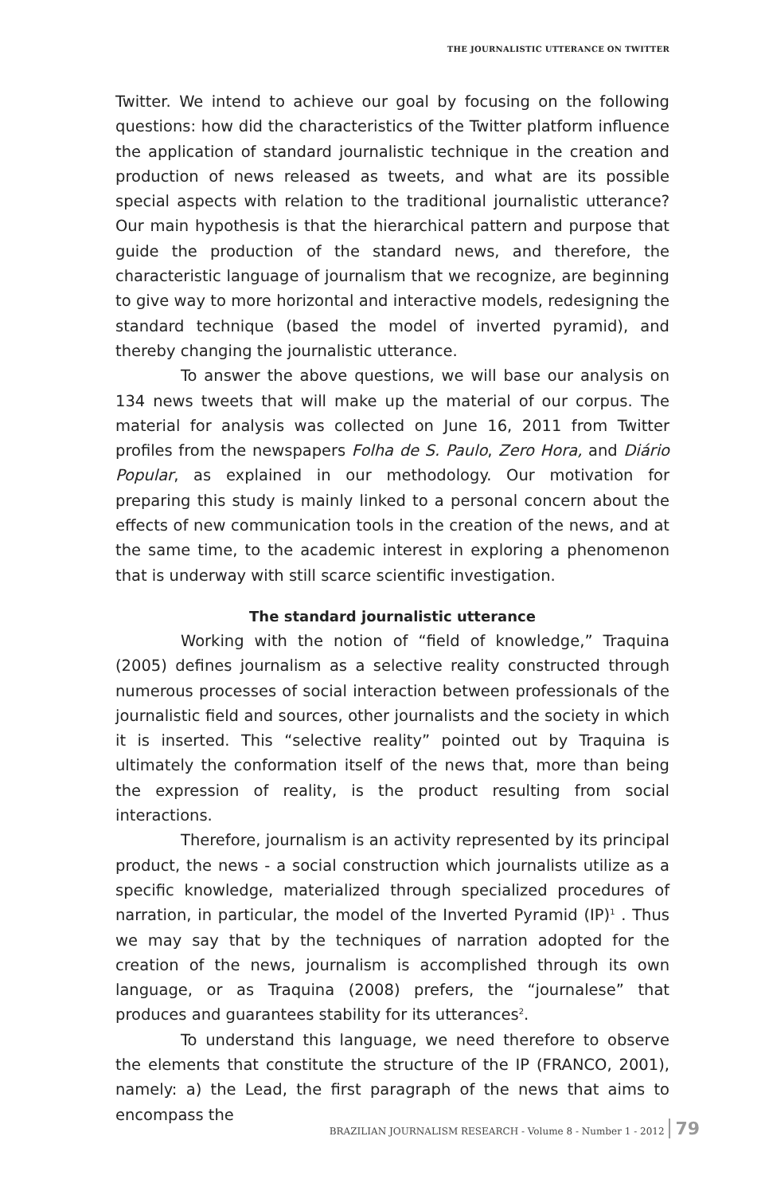THE JOURNALISTIC UTTERANCE ON TWITTER
Twitter. We intend to achieve our goal by focusing on the following questions: how did the characteristics of the Twitter platform influence the application of standard journalistic technique in the creation and production of news released as tweets, and what are its possible special aspects with relation to the traditional journalistic utterance? Our main hypothesis is that the hierarchical pattern and purpose that guide the production of the standard news, and therefore, the characteristic language of journalism that we recognize, are beginning to give way to more horizontal and interactive models, redesigning the standard technique (based the model of inverted pyramid), and thereby changing the journalistic utterance.
To answer the above questions, we will base our analysis on 134 news tweets that will make up the material of our corpus. The material for analysis was collected on June 16, 2011 from Twitter profiles from the newspapers Folha de S. Paulo, Zero Hora, and Diário Popular, as explained in our methodology. Our motivation for preparing this study is mainly linked to a personal concern about the effects of new communication tools in the creation of the news, and at the same time, to the academic interest in exploring a phenomenon that is underway with still scarce scientific investigation.
The standard journalistic utterance
Working with the notion of “field of knowledge,” Traquina (2005) defines journalism as a selective reality constructed through numerous processes of social interaction between professionals of the journalistic field and sources, other journalists and the society in which it is inserted. This “selective reality” pointed out by Traquina is ultimately the conformation itself of the news that, more than being the expression of reality, is the product resulting from social interactions.
Therefore, journalism is an activity represented by its principal product, the news - a social construction which journalists utilize as a specific knowledge, materialized through specialized procedures of narration, in particular, the model of the Inverted Pyramid (IP)<sup>1</sup> . Thus we may say that by the techniques of narration adopted for the creation of the news, journalism is accomplished through its own language, or as Traquina (2008) prefers, the “journalese” that produces and guarantees stability for its utterances<sup>2</sup>.
To understand this language, we need therefore to observe the elements that constitute the structure of the IP (FRANCO, 2001), namely: a) the Lead, the first paragraph of the news that aims to encompass the
BRAZILIAN JOURNALISM RESEARCH - Volume 8 - Number 1 - 2012 79